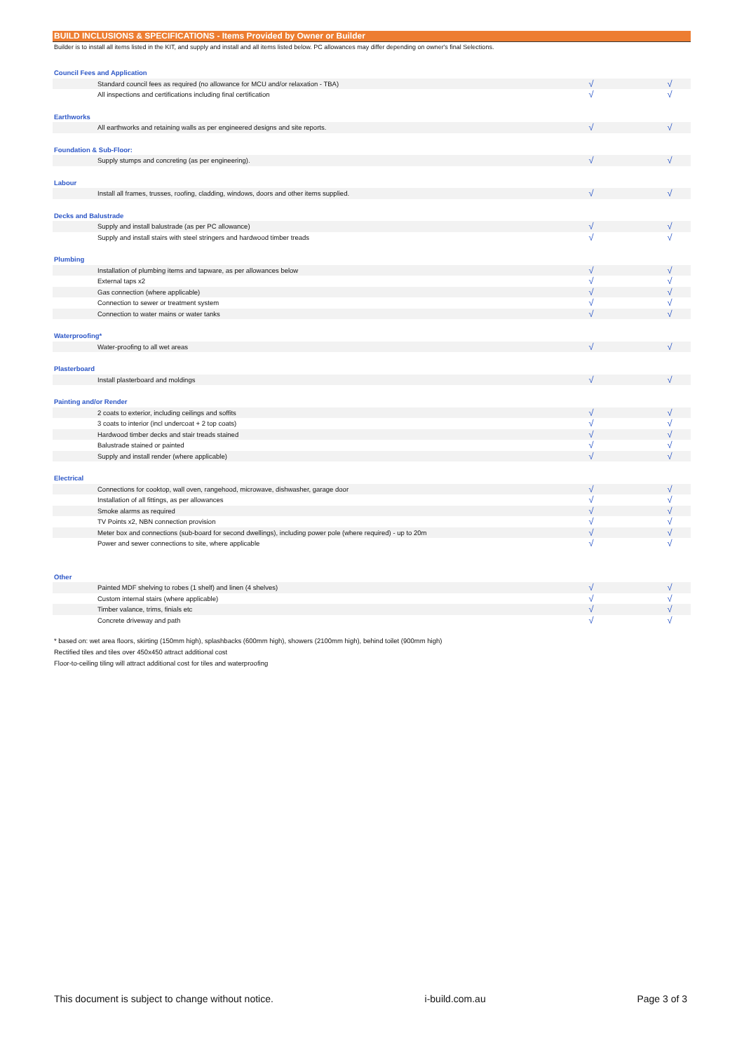BUILD INCLUSIONS & SPECIFICATIONS - Items Provided by Owner or Builder
Builder is to install all items listed in the KIT, and supply and install and all items listed below. PC allowances may differ depending on owner's final Selections.
| Council Fees and Application | | | |
| Standard council fees as required (no allowance for MCU and/or relaxation - TBA) | √ | | √ |
| All inspections and certifications including final certification | √ | | √ |
| Earthworks | | | |
| All earthworks and retaining walls as per engineered designs and site reports. | √ | | √ |
| Foundation & Sub-Floor: | | | |
| Supply stumps and concreting (as per engineering). | √ | | √ |
| Labour | | | |
| Install all frames, trusses, roofing, cladding, windows, doors and other items supplied. | √ | | √ |
| Decks and Balustrade | | | |
| Supply and install balustrade (as per PC allowance) | √ | | √ |
| Supply and install stairs with steel stringers and hardwood timber treads | √ | | √ |
| Plumbing | | | |
| Installation of plumbing items and tapware, as per allowances below | √ | | √ |
| External taps x2 | √ | | √ |
| Gas connection (where applicable) | √ | | √ |
| Connection to sewer or treatment system | √ | | √ |
| Connection to water mains or water tanks | √ | | √ |
| Waterproofing* | | | |
| Water-proofing to all wet areas | √ | | √ |
| Plasterboard | | | |
| Install plasterboard and moldings | √ | | √ |
| Painting and/or Render | | | |
| 2 coats to exterior, including ceilings and soffits | √ | | √ |
| 3 coats to interior (incl undercoat + 2 top coats) | √ | | √ |
| Hardwood timber decks and stair treads stained | √ | | √ |
| Balustrade stained or painted | √ | | √ |
| Supply and install render (where applicable) | √ | | √ |
| Electrical | | | |
| Connections for cooktop, wall oven, rangehood, microwave, dishwasher, garage door | √ | | √ |
| Installation of all fittings, as per allowances | √ | | √ |
| Smoke alarms as required | √ | | √ |
| TV Points x2, NBN connection provision | √ | | √ |
| Meter box and connections (sub-board for second dwellings), including power pole (where required) - up to 20m | √ | | √ |
| Power and sewer connections to site, where applicable | √ | | √ |
| Other | | | |
| Painted MDF shelving to robes (1 shelf) and linen (4 shelves) | √ | | √ |
| Custom internal stairs (where applicable) | √ | | √ |
| Timber valance, trims, finials etc | √ | | √ |
| Concrete driveway and path | √ | | √ |
* based on: wet area floors, skirting (150mm high), splashbacks (600mm high), showers (2100mm high), behind toilet (900mm high)
Rectified tiles and tiles over 450x450 attract additional cost
Floor-to-ceiling tiling will attract additional cost for tiles and waterproofing
This document is subject to change without notice. i-build.com.au Page 3 of 3